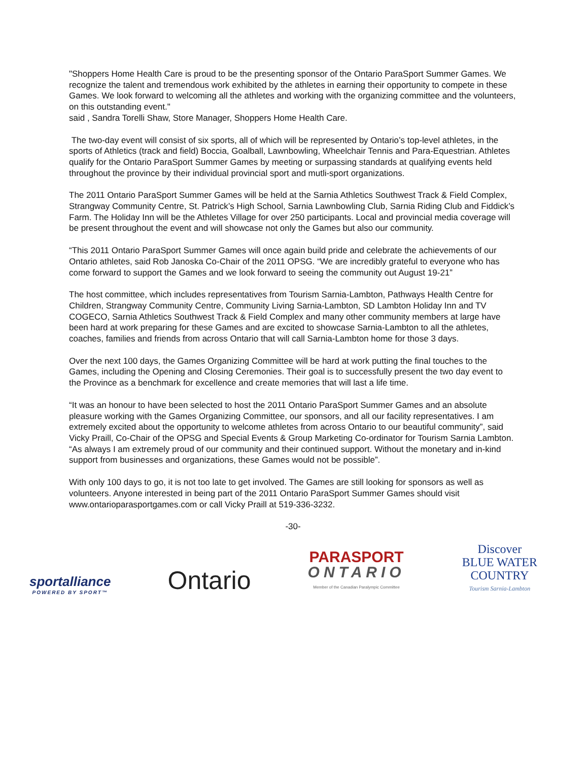"Shoppers Home Health Care is proud to be the presenting sponsor of the Ontario ParaSport Summer Games. We recognize the talent and tremendous work exhibited by the athletes in earning their opportunity to compete in these Games. We look forward to welcoming all the athletes and working with the organizing committee and the volunteers, on this outstanding event."
said , Sandra Torelli Shaw, Store Manager, Shoppers Home Health Care.
The two-day event will consist of six sports, all of which will be represented by Ontario’s top-level athletes, in the sports of Athletics (track and field) Boccia, Goalball, Lawnbowling, Wheelchair Tennis and Para-Equestrian. Athletes qualify for the Ontario ParaSport Summer Games by meeting or surpassing standards at qualifying events held throughout the province by their individual provincial sport and mutli-sport organizations.
The 2011 Ontario ParaSport Summer Games will be held at the Sarnia Athletics Southwest Track & Field Complex, Strangway Community Centre, St. Patrick’s High School, Sarnia Lawnbowling Club, Sarnia Riding Club and Fiddick’s Farm. The Holiday Inn will be the Athletes Village for over 250 participants. Local and provincial media coverage will be present throughout the event and will showcase not only the Games but also our community.
“This 2011 Ontario ParaSport Summer Games will once again build pride and celebrate the achievements of our Ontario athletes, said Rob Janoska Co-Chair of the 2011 OPSG. “We are incredibly grateful to everyone who has come forward to support the Games and we look forward to seeing the community out August 19-21”
The host committee, which includes representatives from Tourism Sarnia-Lambton, Pathways Health Centre for Children, Strangway Community Centre, Community Living Sarnia-Lambton, SD Lambton Holiday Inn and TV COGECO, Sarnia Athletics Southwest Track & Field Complex and many other community members at large have been hard at work preparing for these Games and are excited to showcase Sarnia-Lambton to all the athletes, coaches, families and friends from across Ontario that will call Sarnia-Lambton home for those 3 days.
Over the next 100 days, the Games Organizing Committee will be hard at work putting the final touches to the Games, including the Opening and Closing Ceremonies. Their goal is to successfully present the two day event to the Province as a benchmark for excellence and create memories that will last a life time.
“It was an honour to have been selected to host the 2011 Ontario ParaSport Summer Games and an absolute pleasure working with the Games Organizing Committee, our sponsors, and all our facility representatives. I am extremely excited about the opportunity to welcome athletes from across Ontario to our beautiful community”, said Vicky Praill, Co-Chair of the OPSG and Special Events & Group Marketing Co-ordinator for Tourism Sarnia Lambton. “As always I am extremely proud of our community and their continued support. Without the monetary and in-kind support from businesses and organizations, these Games would not be possible”.
With only 100 days to go, it is not too late to get involved. The Games are still looking for sponsors as well as volunteers. Anyone interested in being part of the 2011 Ontario ParaSport Summer Games should visit www.ontarioparasportgames.com or call Vicky Praill at 519-336-3232.
-30-
sportalliance
POWERED BY SPORT™
Ontario
PARASPORT
ONTARIO
Member of the Canadian Paralympic Committee
Discover
BLUE WATER
COUNTRY
Tourism Sarnia-Lambton